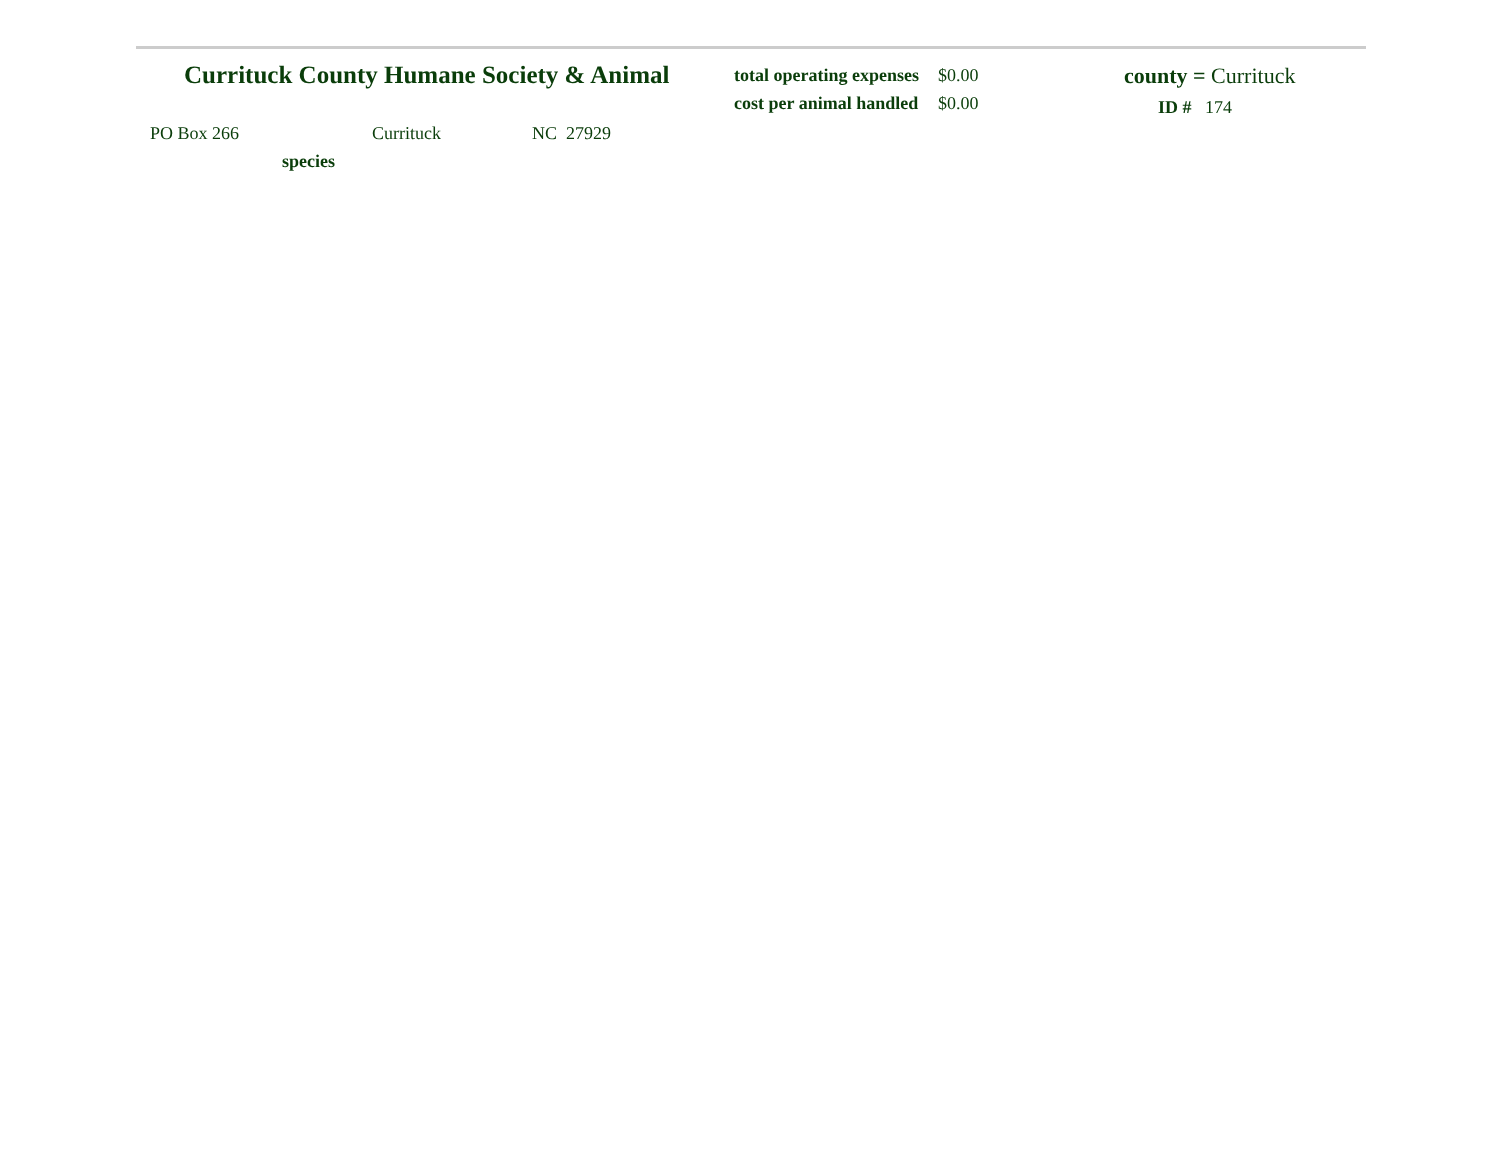Currituck County Humane Society & Animal
total operating expenses $0.00
cost per animal handled $0.00
county = Currituck
ID # 174
PO Box 266 Currituck NC 27929
species